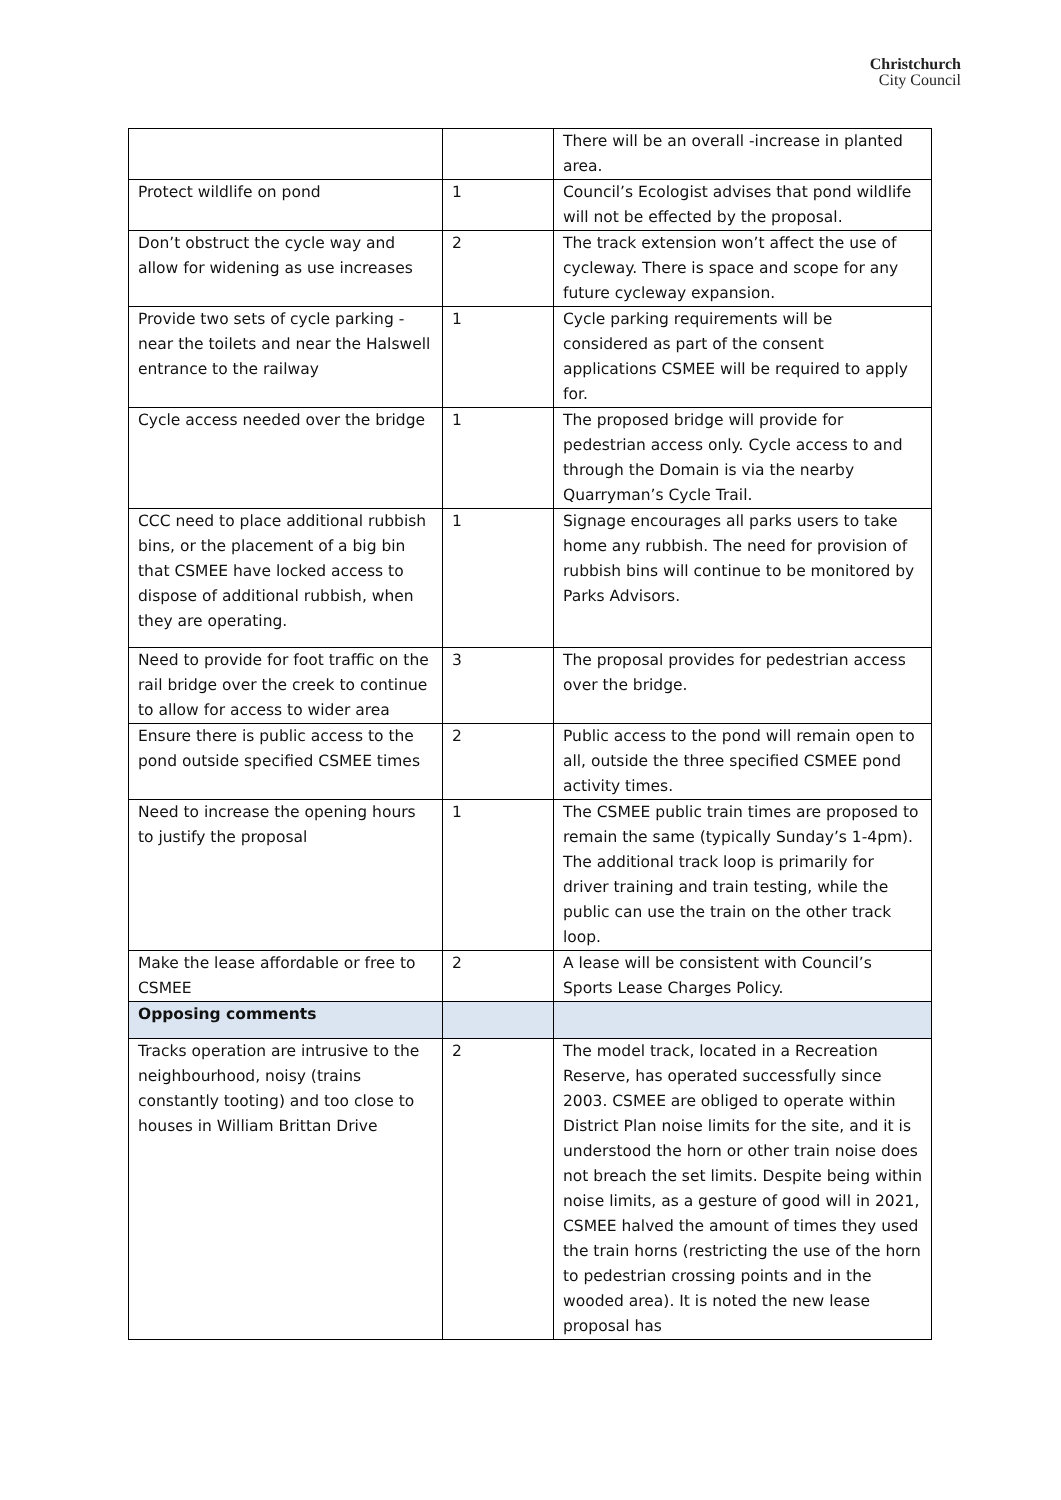Christchurch
City Council
| | | There will be an overall -increase in planted area. |
| Protect wildlife on pond | 1 | Council’s Ecologist advises that pond wildlife will not be effected by the proposal. |
| Don’t obstruct the cycle way and allow for widening as use increases | 2 | The track extension won’t affect the use of cycleway. There is space and scope for any future cycleway expansion. |
| Provide two sets of cycle parking - near the toilets and near the Halswell entrance to the railway | 1 | Cycle parking requirements will be considered as part of the consent applications CSMEE will be required to apply for. |
| Cycle access needed over the bridge | 1 | The proposed bridge will provide for pedestrian access only. Cycle access to and through the Domain is via the nearby Quarryman’s Cycle Trail. |
| CCC need to place additional rubbish bins, or the placement of a big bin that CSMEE have locked access to dispose of additional rubbish, when they are operating. | 1 | Signage encourages all parks users to take home any rubbish. The need for provision of rubbish bins will continue to be monitored by Parks Advisors. |
| Need to provide for foot traffic on the rail bridge over the creek to continue to allow for access to wider area | 3 | The proposal provides for pedestrian access over the bridge. |
| Ensure there is public access to the pond outside specified CSMEE times | 2 | Public access to the pond will remain open to all, outside the three specified CSMEE pond activity times. |
| Need to increase the opening hours to justify the proposal | 1 | The CSMEE public train times are proposed to remain the same (typically Sunday’s 1-4pm). The additional track loop is primarily for driver training and train testing, while the public can use the train on the other track loop. |
| Make the lease affordable or free to CSMEE | 2 | A lease will be consistent with Council’s Sports Lease Charges Policy. |
| Opposing comments | | |
| Tracks operation are intrusive to the neighbourhood, noisy (trains constantly tooting) and too close to houses in William Brittan Drive | 2 | The model track, located in a Recreation Reserve, has operated successfully since 2003. CSMEE are obliged to operate within District Plan noise limits for the site, and it is understood the horn or other train noise does not breach the set limits. Despite being within noise limits, as a gesture of good will in 2021, CSMEE halved the amount of times they used the train horns (restricting the use of the horn to pedestrian crossing points and in the wooded area). It is noted the new lease proposal has |